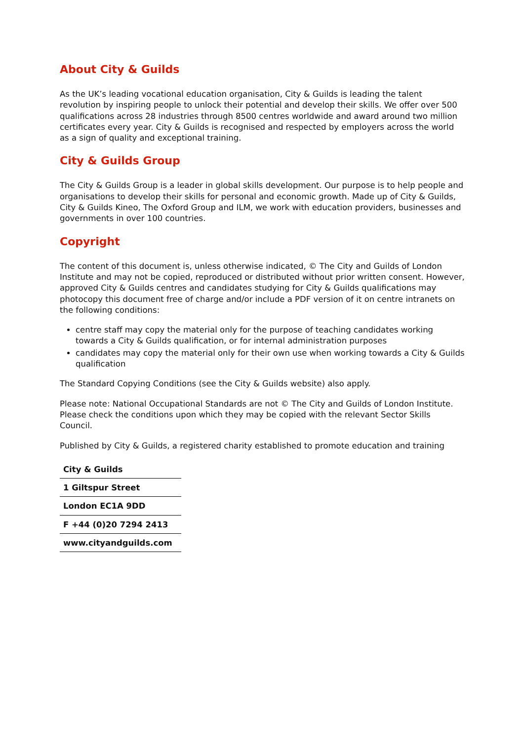About City & Guilds
As the UK’s leading vocational education organisation, City & Guilds is leading the talent revolution by inspiring people to unlock their potential and develop their skills. We offer over 500 qualifications across 28 industries through 8500 centres worldwide and award around two million certificates every year. City & Guilds is recognised and respected by employers across the world as a sign of quality and exceptional training.
City & Guilds Group
The City & Guilds Group is a leader in global skills development. Our purpose is to help people and organisations to develop their skills for personal and economic growth. Made up of City & Guilds, City & Guilds Kineo, The Oxford Group and ILM, we work with education providers, businesses and governments in over 100 countries.
Copyright
The content of this document is, unless otherwise indicated, © The City and Guilds of London Institute and may not be copied, reproduced or distributed without prior written consent. However, approved City & Guilds centres and candidates studying for City & Guilds qualifications may photocopy this document free of charge and/or include a PDF version of it on centre intranets on the following conditions:
centre staff may copy the material only for the purpose of teaching candidates working towards a City & Guilds qualification, or for internal administration purposes
candidates may copy the material only for their own use when working towards a City & Guilds qualification
The Standard Copying Conditions (see the City & Guilds website) also apply.
Please note: National Occupational Standards are not © The City and Guilds of London Institute. Please check the conditions upon which they may be copied with the relevant Sector Skills Council.
Published by City & Guilds, a registered charity established to promote education and training
| City & Guilds |
| 1 Giltspur Street |
| London EC1A 9DD |
| F +44 (0)20 7294 2413 |
| www.cityandguilds.com |